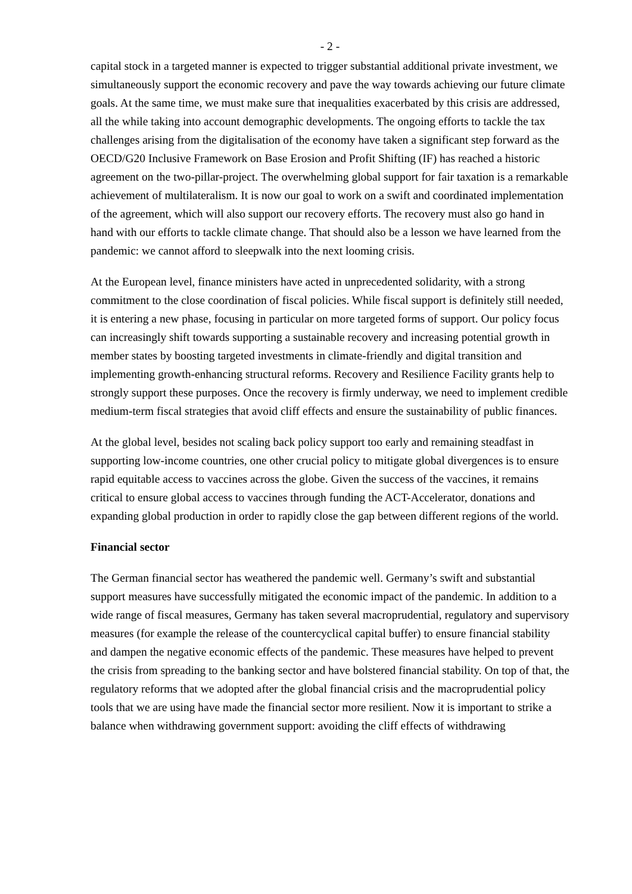- 2 -
capital stock in a targeted manner is expected to trigger substantial additional private investment, we simultaneously support the economic recovery and pave the way towards achieving our future climate goals. At the same time, we must make sure that inequalities exacerbated by this crisis are addressed, all the while taking into account demographic developments. The ongoing efforts to tackle the tax challenges arising from the digitalisation of the economy have taken a significant step forward as the OECD/G20 Inclusive Framework on Base Erosion and Profit Shifting (IF) has reached a historic agreement on the two-pillar-project. The overwhelming global support for fair taxation is a remarkable achievement of multilateralism. It is now our goal to work on a swift and coordinated implementation of the agreement, which will also support our recovery efforts. The recovery must also go hand in hand with our efforts to tackle climate change. That should also be a lesson we have learned from the pandemic: we cannot afford to sleepwalk into the next looming crisis.
At the European level, finance ministers have acted in unprecedented solidarity, with a strong commitment to the close coordination of fiscal policies. While fiscal support is definitely still needed, it is entering a new phase, focusing in particular on more targeted forms of support. Our policy focus can increasingly shift towards supporting a sustainable recovery and increasing potential growth in member states by boosting targeted investments in climate-friendly and digital transition and implementing growth-enhancing structural reforms. Recovery and Resilience Facility grants help to strongly support these purposes. Once the recovery is firmly underway, we need to implement credible medium-term fiscal strategies that avoid cliff effects and ensure the sustainability of public finances.
At the global level, besides not scaling back policy support too early and remaining steadfast in supporting low-income countries, one other crucial policy to mitigate global divergences is to ensure rapid equitable access to vaccines across the globe. Given the success of the vaccines, it remains critical to ensure global access to vaccines through funding the ACT-Accelerator, donations and expanding global production in order to rapidly close the gap between different regions of the world.
Financial sector
The German financial sector has weathered the pandemic well. Germany’s swift and substantial support measures have successfully mitigated the economic impact of the pandemic. In addition to a wide range of fiscal measures, Germany has taken several macroprudential, regulatory and supervisory measures (for example the release of the countercyclical capital buffer) to ensure financial stability and dampen the negative economic effects of the pandemic. These measures have helped to prevent the crisis from spreading to the banking sector and have bolstered financial stability. On top of that, the regulatory reforms that we adopted after the global financial crisis and the macroprudential policy tools that we are using have made the financial sector more resilient. Now it is important to strike a balance when withdrawing government support: avoiding the cliff effects of withdrawing